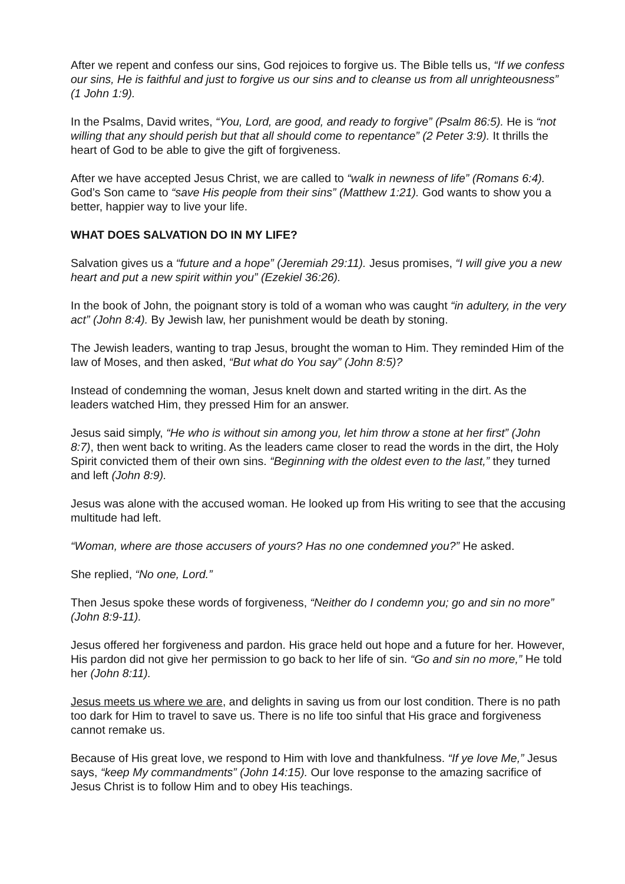After we repent and confess our sins, God rejoices to forgive us. The Bible tells us, “If we confess our sins, He is faithful and just to forgive us our sins and to cleanse us from all unrighteousness” (1 John 1:9).
In the Psalms, David writes, “You, Lord, are good, and ready to forgive” (Psalm 86:5). He is “not willing that any should perish but that all should come to repentance” (2 Peter 3:9). It thrills the heart of God to be able to give the gift of forgiveness.
After we have accepted Jesus Christ, we are called to “walk in newness of life” (Romans 6:4). God’s Son came to “save His people from their sins” (Matthew 1:21). God wants to show you a better, happier way to live your life.
WHAT DOES SALVATION DO IN MY LIFE?
Salvation gives us a “future and a hope” (Jeremiah 29:11). Jesus promises, “I will give you a new heart and put a new spirit within you” (Ezekiel 36:26).
In the book of John, the poignant story is told of a woman who was caught “in adultery, in the very act” (John 8:4). By Jewish law, her punishment would be death by stoning.
The Jewish leaders, wanting to trap Jesus, brought the woman to Him. They reminded Him of the law of Moses, and then asked, “But what do You say” (John 8:5)?
Instead of condemning the woman, Jesus knelt down and started writing in the dirt. As the leaders watched Him, they pressed Him for an answer.
Jesus said simply, “He who is without sin among you, let him throw a stone at her first” (John 8:7), then went back to writing. As the leaders came closer to read the words in the dirt, the Holy Spirit convicted them of their own sins. “Beginning with the oldest even to the last,” they turned and left (John 8:9).
Jesus was alone with the accused woman. He looked up from His writing to see that the accusing multitude had left.
“Woman, where are those accusers of yours? Has no one condemned you?” He asked.
She replied, “No one, Lord.”
Then Jesus spoke these words of forgiveness, “Neither do I condemn you; go and sin no more” (John 8:9-11).
Jesus offered her forgiveness and pardon. His grace held out hope and a future for her. However, His pardon did not give her permission to go back to her life of sin. “Go and sin no more,” He told her (John 8:11).
Jesus meets us where we are, and delights in saving us from our lost condition. There is no path too dark for Him to travel to save us. There is no life too sinful that His grace and forgiveness cannot remake us.
Because of His great love, we respond to Him with love and thankfulness. “If ye love Me,” Jesus says, “keep My commandments” (John 14:15). Our love response to the amazing sacrifice of Jesus Christ is to follow Him and to obey His teachings.